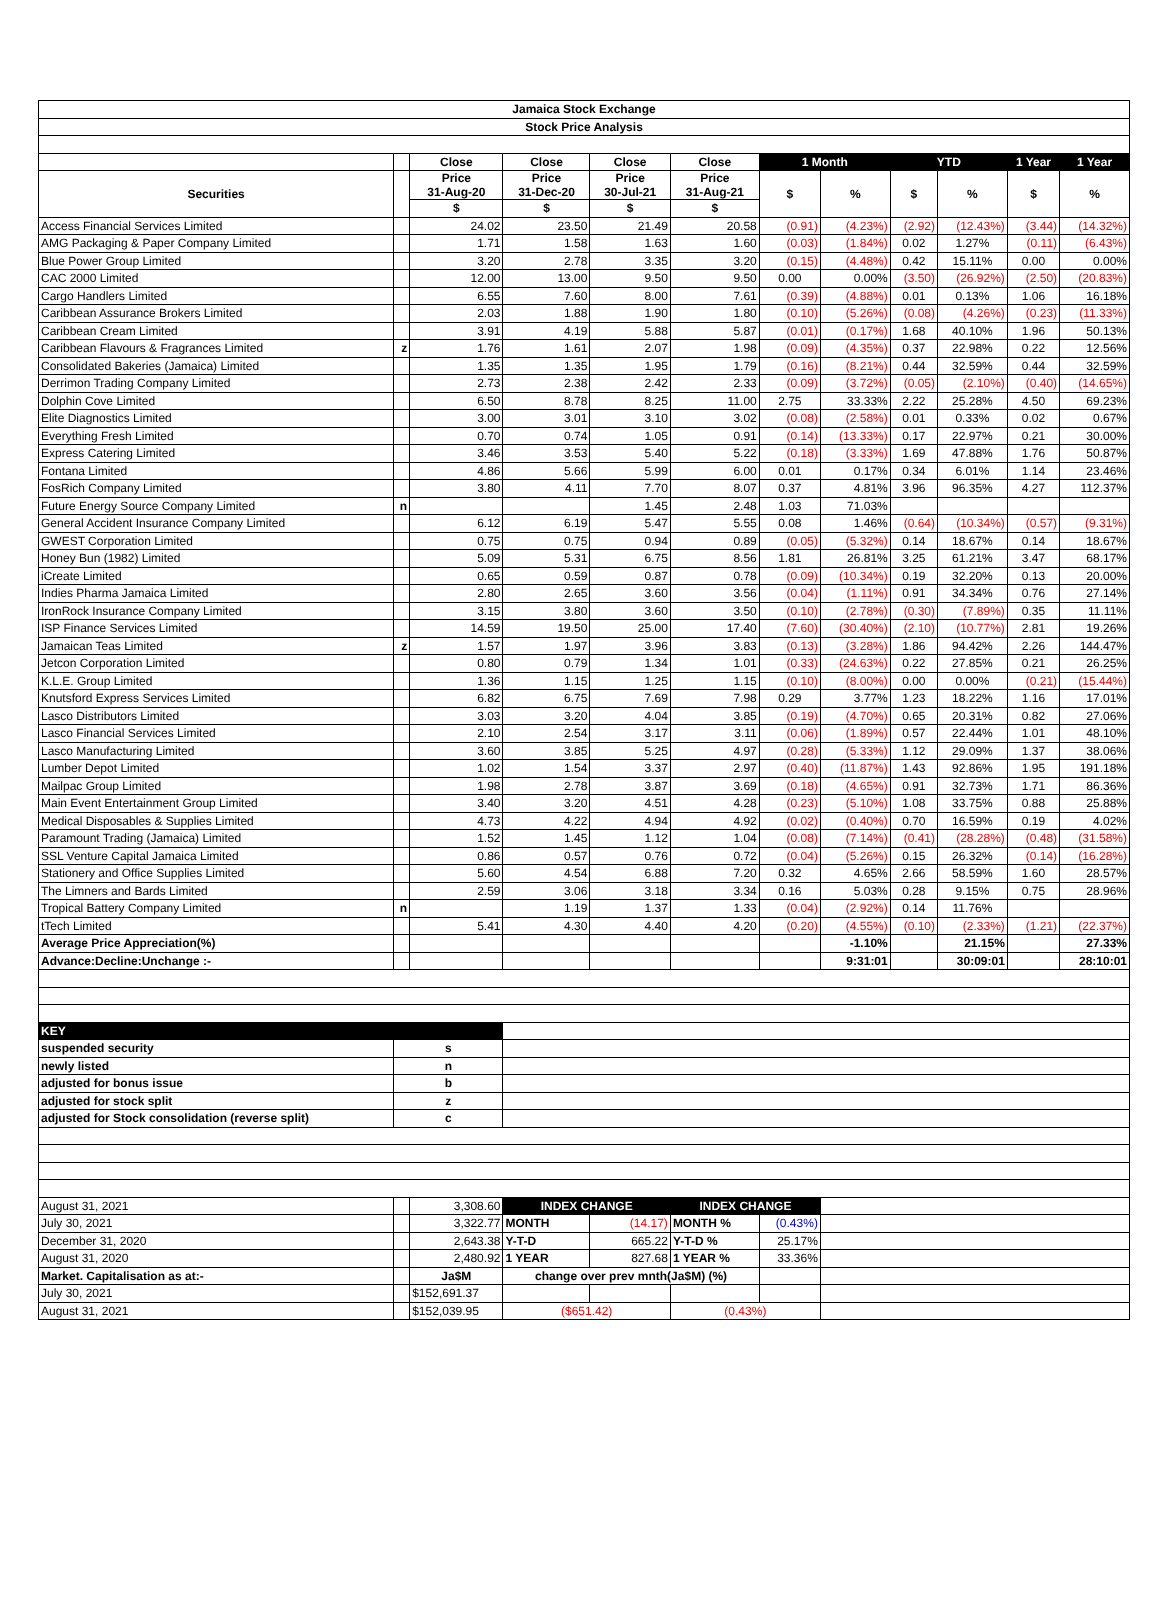| Jamaica Stock Exchange | | | | | | | | | | | |
| --- | --- | --- | --- | --- | --- | --- | --- | --- | --- | --- | --- |
| Stock Price Analysis | | | | | | | | | | | |
| | | Close | Close | Close | Close | 1 Month | | YTD | | 1 Year | 1 Year |
| Securities | | Price 31-Aug-20 | Price 31-Dec-20 | Price 30-Jul-21 | Price 31-Aug-21 | $ | % | $ | % | $ | % |
| | | $ | $ | $ | $ | | | | | | |
| Access Financial Services Limited | | 24.02 | 23.50 | 21.49 | 20.58 | (0.91) | (4.23%) | (2.92) | (12.43%) | (3.44) | (14.32%) |
| AMG Packaging & Paper Company Limited | | 1.71 | 1.58 | 1.63 | 1.60 | (0.03) | (1.84%) | 0.02 | 1.27% | (0.11) | (6.43%) |
| Blue Power Group Limited | | 3.20 | 2.78 | 3.35 | 3.20 | (0.15) | (4.48%) | 0.42 | 15.11% | 0.00 | 0.00% |
| CAC 2000 Limited | | 12.00 | 13.00 | 9.50 | 9.50 | 0.00 | 0.00% | (3.50) | (26.92%) | (2.50) | (20.83%) |
| Cargo Handlers Limited | | 6.55 | 7.60 | 8.00 | 7.61 | (0.39) | (4.88%) | 0.01 | 0.13% | 1.06 | 16.18% |
| Caribbean Assurance Brokers Limited | | 2.03 | 1.88 | 1.90 | 1.80 | (0.10) | (5.26%) | (0.08) | (4.26%) | (0.23) | (11.33%) |
| Caribbean Cream Limited | | 3.91 | 4.19 | 5.88 | 5.87 | (0.01) | (0.17%) | 1.68 | 40.10% | 1.96 | 50.13% |
| Caribbean Flavours & Fragrances Limited | z | 1.76 | 1.61 | 2.07 | 1.98 | (0.09) | (4.35%) | 0.37 | 22.98% | 0.22 | 12.56% |
| Consolidated Bakeries (Jamaica) Limited | | 1.35 | 1.35 | 1.95 | 1.79 | (0.16) | (8.21%) | 0.44 | 32.59% | 0.44 | 32.59% |
| Derrimon Trading Company Limited | | 2.73 | 2.38 | 2.42 | 2.33 | (0.09) | (3.72%) | (0.05) | (2.10%) | (0.40) | (14.65%) |
| Dolphin Cove Limited | | 6.50 | 8.78 | 8.25 | 11.00 | 2.75 | 33.33% | 2.22 | 25.28% | 4.50 | 69.23% |
| Elite Diagnostics Limited | | 3.00 | 3.01 | 3.10 | 3.02 | (0.08) | (2.58%) | 0.01 | 0.33% | 0.02 | 0.67% |
| Everything Fresh Limited | | 0.70 | 0.74 | 1.05 | 0.91 | (0.14) | (13.33%) | 0.17 | 22.97% | 0.21 | 30.00% |
| Express Catering Limited | | 3.46 | 3.53 | 5.40 | 5.22 | (0.18) | (3.33%) | 1.69 | 47.88% | 1.76 | 50.87% |
| Fontana Limited | | 4.86 | 5.66 | 5.99 | 6.00 | 0.01 | 0.17% | 0.34 | 6.01% | 1.14 | 23.46% |
| FosRich Company Limited | | 3.80 | 4.11 | 7.70 | 8.07 | 0.37 | 4.81% | 3.96 | 96.35% | 4.27 | 112.37% |
| Future Energy Source Company Limited | n | | | 1.45 | 2.48 | 1.03 | 71.03% | | | | |
| General Accident Insurance Company Limited | | 6.12 | 6.19 | 5.47 | 5.55 | 0.08 | 1.46% | (0.64) | (10.34%) | (0.57) | (9.31%) |
| GWEST Corporation Limited | | 0.75 | 0.75 | 0.94 | 0.89 | (0.05) | (5.32%) | 0.14 | 18.67% | 0.14 | 18.67% |
| Honey Bun (1982) Limited | | 5.09 | 5.31 | 6.75 | 8.56 | 1.81 | 26.81% | 3.25 | 61.21% | 3.47 | 68.17% |
| iCreate Limited | | 0.65 | 0.59 | 0.87 | 0.78 | (0.09) | (10.34%) | 0.19 | 32.20% | 0.13 | 20.00% |
| Indies Pharma Jamaica Limited | | 2.80 | 2.65 | 3.60 | 3.56 | (0.04) | (1.11%) | 0.91 | 34.34% | 0.76 | 27.14% |
| IronRock Insurance Company Limited | | 3.15 | 3.80 | 3.60 | 3.50 | (0.10) | (2.78%) | (0.30) | (7.89%) | 0.35 | 11.11% |
| ISP Finance Services Limited | | 14.59 | 19.50 | 25.00 | 17.40 | (7.60) | (30.40%) | (2.10) | (10.77%) | 2.81 | 19.26% |
| Jamaican Teas Limited | z | 1.57 | 1.97 | 3.96 | 3.83 | (0.13) | (3.28%) | 1.86 | 94.42% | 2.26 | 144.47% |
| Jetcon Corporation Limited | | 0.80 | 0.79 | 1.34 | 1.01 | (0.33) | (24.63%) | 0.22 | 27.85% | 0.21 | 26.25% |
| K.L.E. Group Limited | | 1.36 | 1.15 | 1.25 | 1.15 | (0.10) | (8.00%) | 0.00 | 0.00% | (0.21) | (15.44%) |
| Knutsford Express Services Limited | | 6.82 | 6.75 | 7.69 | 7.98 | 0.29 | 3.77% | 1.23 | 18.22% | 1.16 | 17.01% |
| Lasco Distributors Limited | | 3.03 | 3.20 | 4.04 | 3.85 | (0.19) | (4.70%) | 0.65 | 20.31% | 0.82 | 27.06% |
| Lasco Financial Services Limited | | 2.10 | 2.54 | 3.17 | 3.11 | (0.06) | (1.89%) | 0.57 | 22.44% | 1.01 | 48.10% |
| Lasco Manufacturing Limited | | 3.60 | 3.85 | 5.25 | 4.97 | (0.28) | (5.33%) | 1.12 | 29.09% | 1.37 | 38.06% |
| Lumber Depot Limited | | 1.02 | 1.54 | 3.37 | 2.97 | (0.40) | (11.87%) | 1.43 | 92.86% | 1.95 | 191.18% |
| Mailpac Group Limited | | 1.98 | 2.78 | 3.87 | 3.69 | (0.18) | (4.65%) | 0.91 | 32.73% | 1.71 | 86.36% |
| Main Event Entertainment Group Limited | | 3.40 | 3.20 | 4.51 | 4.28 | (0.23) | (5.10%) | 1.08 | 33.75% | 0.88 | 25.88% |
| Medical Disposables & Supplies Limited | | 4.73 | 4.22 | 4.94 | 4.92 | (0.02) | (0.40%) | 0.70 | 16.59% | 0.19 | 4.02% |
| Paramount Trading (Jamaica) Limited | | 1.52 | 1.45 | 1.12 | 1.04 | (0.08) | (7.14%) | (0.41) | (28.28%) | (0.48) | (31.58%) |
| SSL Venture Capital Jamaica Limited | | 0.86 | 0.57 | 0.76 | 0.72 | (0.04) | (5.26%) | 0.15 | 26.32% | (0.14) | (16.28%) |
| Stationery and Office Supplies Limited | | 5.60 | 4.54 | 6.88 | 7.20 | 0.32 | 4.65% | 2.66 | 58.59% | 1.60 | 28.57% |
| The Limners and Bards Limited | | 2.59 | 3.06 | 3.18 | 3.34 | 0.16 | 5.03% | 0.28 | 9.15% | 0.75 | 28.96% |
| Tropical Battery Company Limited | n | | 1.19 | 1.37 | 1.33 | (0.04) | (2.92%) | 0.14 | 11.76% | | |
| tTech Limited | | 5.41 | 4.30 | 4.40 | 4.20 | (0.20) | (4.55%) | (0.10) | (2.33%) | (1.21) | (22.37%) |
| Average Price Appreciation(%) | | | | | | | -1.10% | | 21.15% | | 27.33% |
| Advance:Decline:Unchange :- | | | | | | | 9:31:01 | | 30:09:01 | | 28:10:01 |
| KEY | | | | | | | | | | | |
| suspended security | s | | | | | | | | | | |
| newly listed | n | | | | | | | | | | |
| adjusted for bonus issue | b | | | | | | | | | | |
| adjusted for stock split | z | | | | | | | | | | |
| adjusted for Stock consolidation (reverse split) | c | | | | | | | | | | |
| August 31, 2021 | | 3,308.60 | INDEX CHANGE | | INDEX CHANGE | | | | | | |
| July 30, 2021 | | 3,322.77 | MONTH | (14.17) | MONTH % | (0.43%) | | | | | |
| December 31, 2020 | | 2,643.38 | Y-T-D | 665.22 | Y-T-D % | 25.17% | | | | | |
| August 31, 2020 | | 2,480.92 | 1 YEAR | 827.68 | 1 YEAR % | 33.36% | | | | | |
| Market. Capitalisation as at:- | | Ja$M | change over prev mnth(Ja$M) (%) | | | | | | | | |
| July 30, 2021 | | $152,691.37 | | | | | | | | | |
| August 31, 2021 | | $152,039.95 | ($651.42) | | (0.43%) | | | | | | |